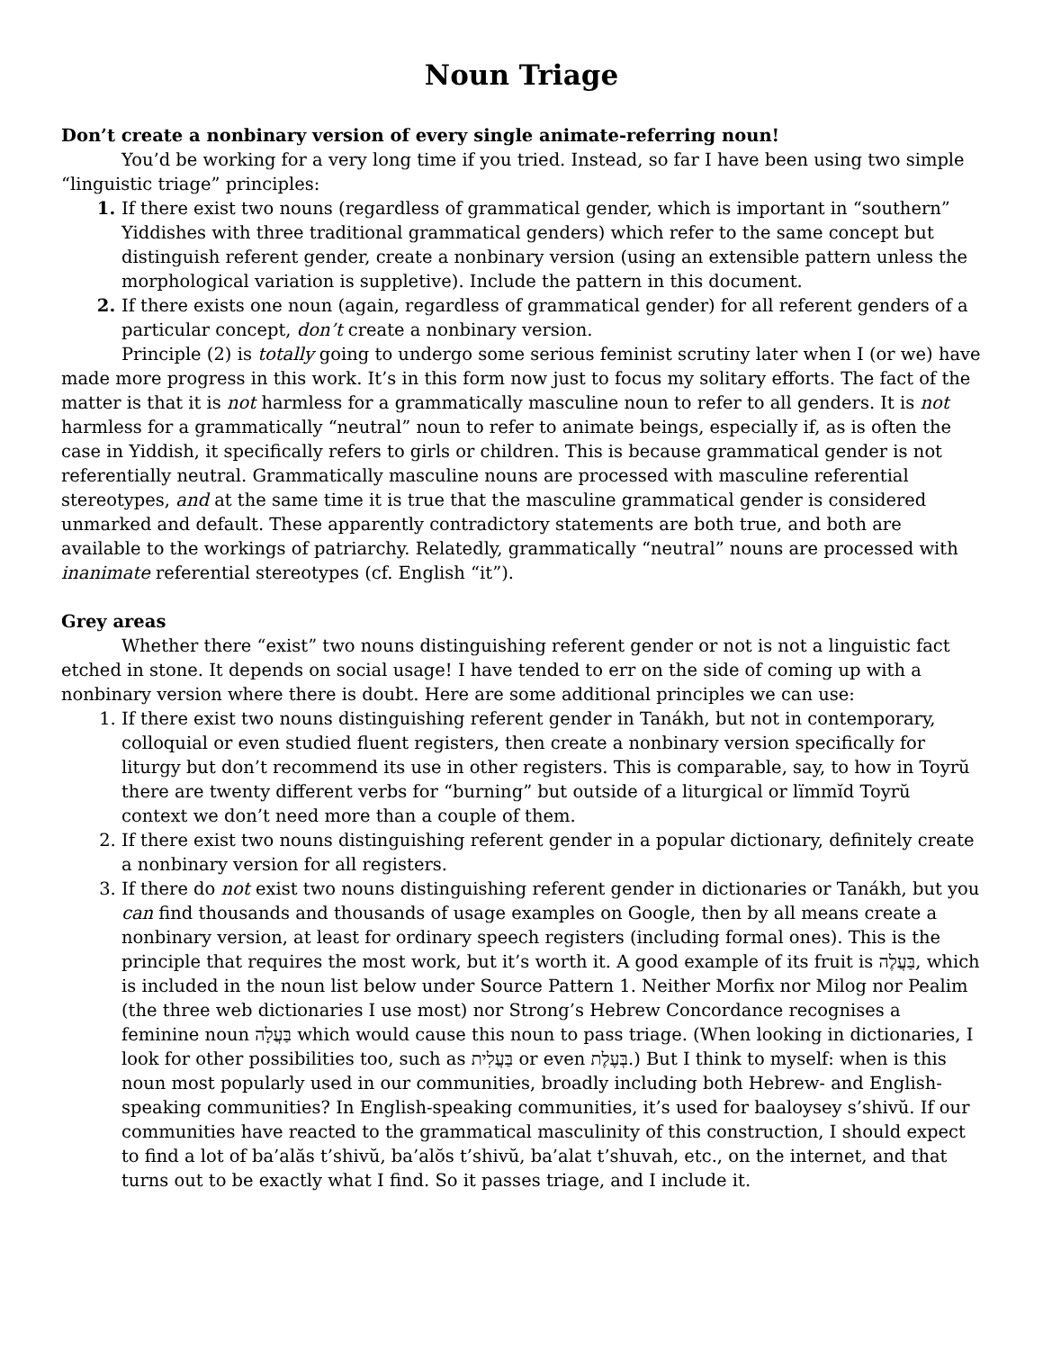Noun Triage
Don’t create a nonbinary version of every single animate-referring noun!
You’d be working for a very long time if you tried. Instead, so far I have been using two simple “linguistic triage” principles:
If there exist two nouns (regardless of grammatical gender, which is important in “southern” Yiddishes with three traditional grammatical genders) which refer to the same concept but distinguish referent gender, create a nonbinary version (using an extensible pattern unless the morphological variation is suppletive). Include the pattern in this document.
If there exists one noun (again, regardless of grammatical gender) for all referent genders of a particular concept, don’t create a nonbinary version.
Principle (2) is totally going to undergo some serious feminist scrutiny later when I (or we) have made more progress in this work. It’s in this form now just to focus my solitary efforts. The fact of the matter is that it is not harmless for a grammatically masculine noun to refer to all genders. It is not harmless for a grammatically “neutral” noun to refer to animate beings, especially if, as is often the case in Yiddish, it specifically refers to girls or children. This is because grammatical gender is not referentially neutral. Grammatically masculine nouns are processed with masculine referential stereotypes, and at the same time it is true that the masculine grammatical gender is considered unmarked and default. These apparently contradictory statements are both true, and both are available to the workings of patriarchy. Relatedly, grammatically “neutral” nouns are processed with inanimate referential stereotypes (cf. English “it”).
Grey areas
Whether there “exist” two nouns distinguishing referent gender or not is not a linguistic fact etched in stone. It depends on social usage! I have tended to err on the side of coming up with a nonbinary version where there is doubt. Here are some additional principles we can use:
If there exist two nouns distinguishing referent gender in Tanákh, but not in contemporary, colloquial or even studied fluent registers, then create a nonbinary version specifically for liturgy but don’t recommend its use in other registers. This is comparable, say, to how in Toyrŭ there are twenty different verbs for “burning” but outside of a liturgical or lïmmĭd Toyrŭ context we don’t need more than a couple of them.
If there exist two nouns distinguishing referent gender in a popular dictionary, definitely create a nonbinary version for all registers.
If there do not exist two nouns distinguishing referent gender in dictionaries or Tanákh, but you can find thousands and thousands of usage examples on Google, then by all means create a nonbinary version, at least for ordinary speech registers (including formal ones). This is the principle that requires the most work, but it’s worth it. A good example of its fruit is בַּעֲלֶה, which is included in the noun list below under Source Pattern 1. Neither Morfix nor Milog nor Pealim (the three web dictionaries I use most) nor Strong’s Hebrew Concordance recognises a feminine noun בַּעֲלָה which would cause this noun to pass triage. (When looking in dictionaries, I look for other possibilities too, such as בַּעֲלִית or even בְּעֶלֶת.) But I think to myself: when is this noun most popularly used in our communities, broadly including both Hebrew- and English-speaking communities? In English-speaking communities, it’s used for baaloysey s’shivŭ. If our communities have reacted to the grammatical masculinity of this construction, I should expect to find a lot of ba’alăs t’shivŭ, ba’alŏs t’shivŭ, ba’alat t’shuvah, etc., on the internet, and that turns out to be exactly what I find. So it passes triage, and I include it.